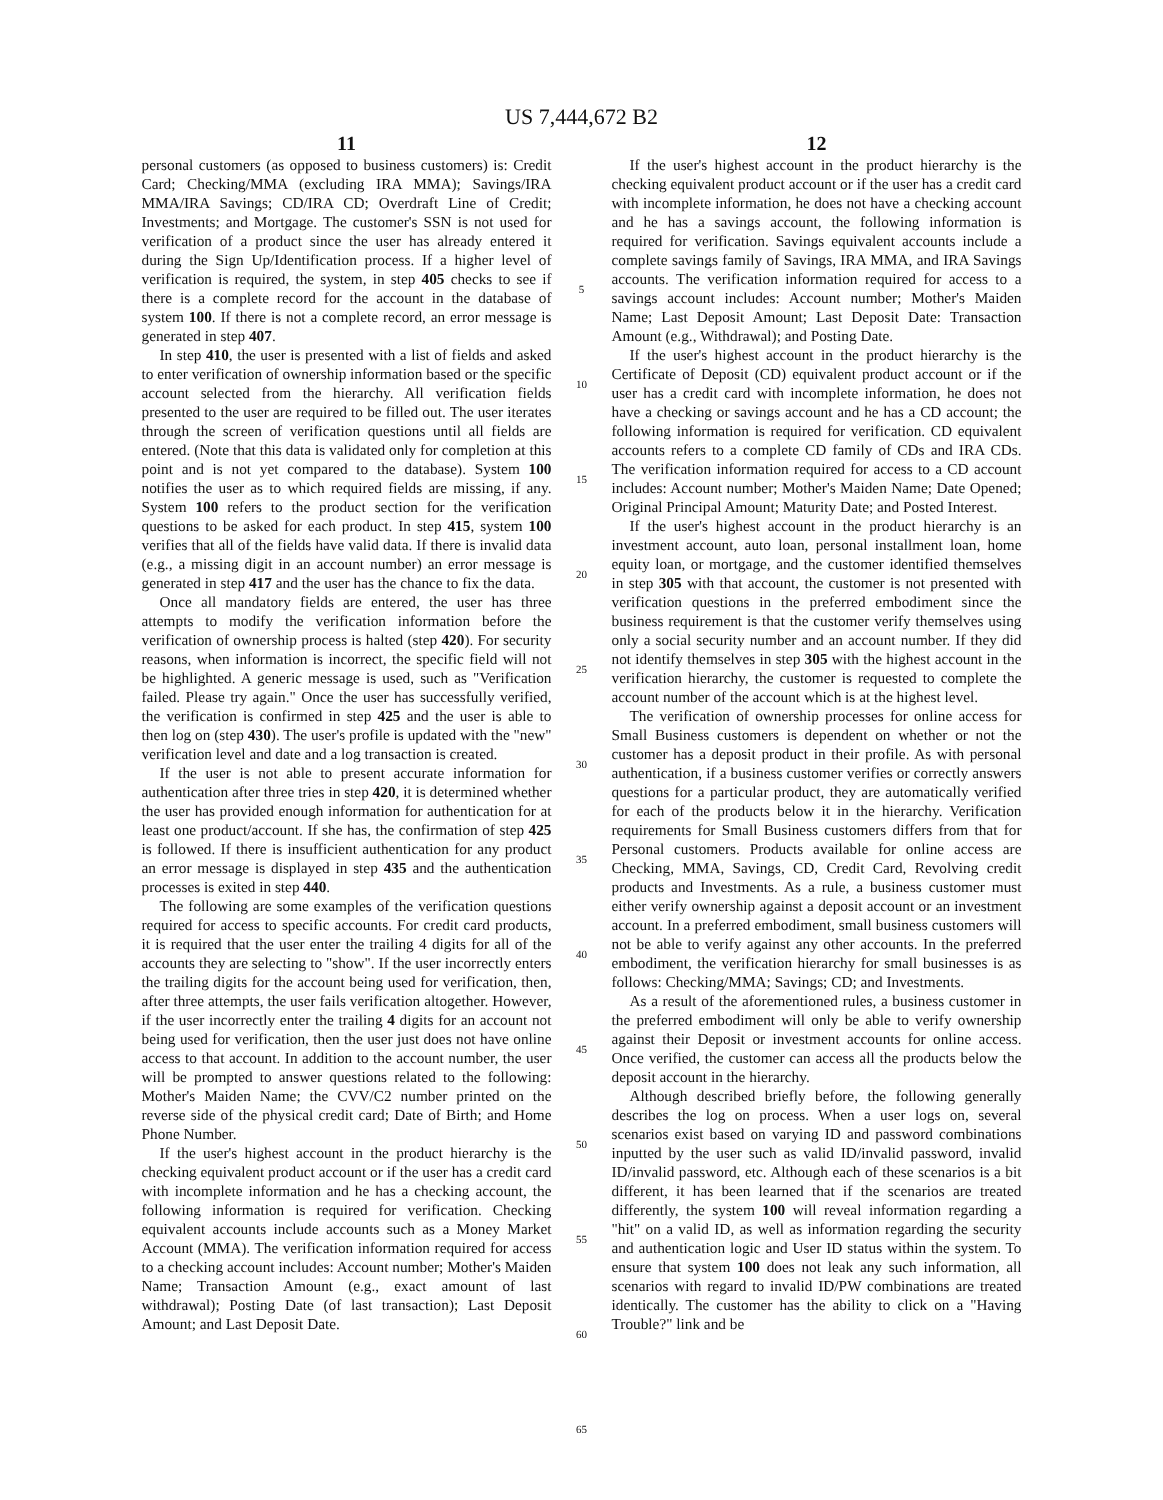US 7,444,672 B2
11
personal customers (as opposed to business customers) is: Credit Card; Checking/MMA (excluding IRA MMA); Savings/IRA MMA/IRA Savings; CD/IRA CD; Overdraft Line of Credit; Investments; and Mortgage. The customer's SSN is not used for verification of a product since the user has already entered it during the Sign Up/Identification process. If a higher level of verification is required, the system, in step 405 checks to see if there is a complete record for the account in the database of system 100. If there is not a complete record, an error message is generated in step 407.
In step 410, the user is presented with a list of fields and asked to enter verification of ownership information based or the specific account selected from the hierarchy. All verification fields presented to the user are required to be filled out. The user iterates through the screen of verification questions until all fields are entered. (Note that this data is validated only for completion at this point and is not yet compared to the database). System 100 notifies the user as to which required fields are missing, if any. System 100 refers to the product section for the verification questions to be asked for each product. In step 415, system 100 verifies that all of the fields have valid data. If there is invalid data (e.g., a missing digit in an account number) an error message is generated in step 417 and the user has the chance to fix the data.
Once all mandatory fields are entered, the user has three attempts to modify the verification information before the verification of ownership process is halted (step 420). For security reasons, when information is incorrect, the specific field will not be highlighted. A generic message is used, such as "Verification failed. Please try again." Once the user has successfully verified, the verification is confirmed in step 425 and the user is able to then log on (step 430). The user's profile is updated with the "new" verification level and date and a log transaction is created.
If the user is not able to present accurate information for authentication after three tries in step 420, it is determined whether the user has provided enough information for authentication for at least one product/account. If she has, the confirmation of step 425 is followed. If there is insufficient authentication for any product an error message is displayed in step 435 and the authentication processes is exited in step 440.
The following are some examples of the verification questions required for access to specific accounts. For credit card products, it is required that the user enter the trailing 4 digits for all of the accounts they are selecting to "show". If the user incorrectly enters the trailing digits for the account being used for verification, then, after three attempts, the user fails verification altogether. However, if the user incorrectly enter the trailing 4 digits for an account not being used for verification, then the user just does not have online access to that account. In addition to the account number, the user will be prompted to answer questions related to the following: Mother's Maiden Name; the CVV/C2 number printed on the reverse side of the physical credit card; Date of Birth; and Home Phone Number.
If the user's highest account in the product hierarchy is the checking equivalent product account or if the user has a credit card with incomplete information and he has a checking account, the following information is required for verification. Checking equivalent accounts include accounts such as a Money Market Account (MMA). The verification information required for access to a checking account includes: Account number; Mother's Maiden Name; Transaction Amount (e.g., exact amount of last withdrawal); Posting Date (of last transaction); Last Deposit Amount; and Last Deposit Date.
5
10
15
20
25
30
35
40
45
50
55
60
65
12
If the user's highest account in the product hierarchy is the checking equivalent product account or if the user has a credit card with incomplete information, he does not have a checking account and he has a savings account, the following information is required for verification. Savings equivalent accounts include a complete savings family of Savings, IRA MMA, and IRA Savings accounts. The verification information required for access to a savings account includes: Account number; Mother's Maiden Name; Last Deposit Amount; Last Deposit Date: Transaction Amount (e.g., Withdrawal); and Posting Date.
If the user's highest account in the product hierarchy is the Certificate of Deposit (CD) equivalent product account or if the user has a credit card with incomplete information, he does not have a checking or savings account and he has a CD account; the following information is required for verification. CD equivalent accounts refers to a complete CD family of CDs and IRA CDs. The verification information required for access to a CD account includes: Account number; Mother's Maiden Name; Date Opened; Original Principal Amount; Maturity Date; and Posted Interest.
If the user's highest account in the product hierarchy is an investment account, auto loan, personal installment loan, home equity loan, or mortgage, and the customer identified themselves in step 305 with that account, the customer is not presented with verification questions in the preferred embodiment since the business requirement is that the customer verify themselves using only a social security number and an account number. If they did not identify themselves in step 305 with the highest account in the verification hierarchy, the customer is requested to complete the account number of the account which is at the highest level.
The verification of ownership processes for online access for Small Business customers is dependent on whether or not the customer has a deposit product in their profile. As with personal authentication, if a business customer verifies or correctly answers questions for a particular product, they are automatically verified for each of the products below it in the hierarchy. Verification requirements for Small Business customers differs from that for Personal customers. Products available for online access are Checking, MMA, Savings, CD, Credit Card, Revolving credit products and Investments. As a rule, a business customer must either verify ownership against a deposit account or an investment account. In a preferred embodiment, small business customers will not be able to verify against any other accounts. In the preferred embodiment, the verification hierarchy for small businesses is as follows: Checking/MMA; Savings; CD; and Investments.
As a result of the aforementioned rules, a business customer in the preferred embodiment will only be able to verify ownership against their Deposit or investment accounts for online access. Once verified, the customer can access all the products below the deposit account in the hierarchy.
Although described briefly before, the following generally describes the log on process. When a user logs on, several scenarios exist based on varying ID and password combinations inputted by the user such as valid ID/invalid password, invalid ID/invalid password, etc. Although each of these scenarios is a bit different, it has been learned that if the scenarios are treated differently, the system 100 will reveal information regarding a "hit" on a valid ID, as well as information regarding the security and authentication logic and User ID status within the system. To ensure that system 100 does not leak any such information, all scenarios with regard to invalid ID/PW combinations are treated identically. The customer has the ability to click on a "Having Trouble?" link and be